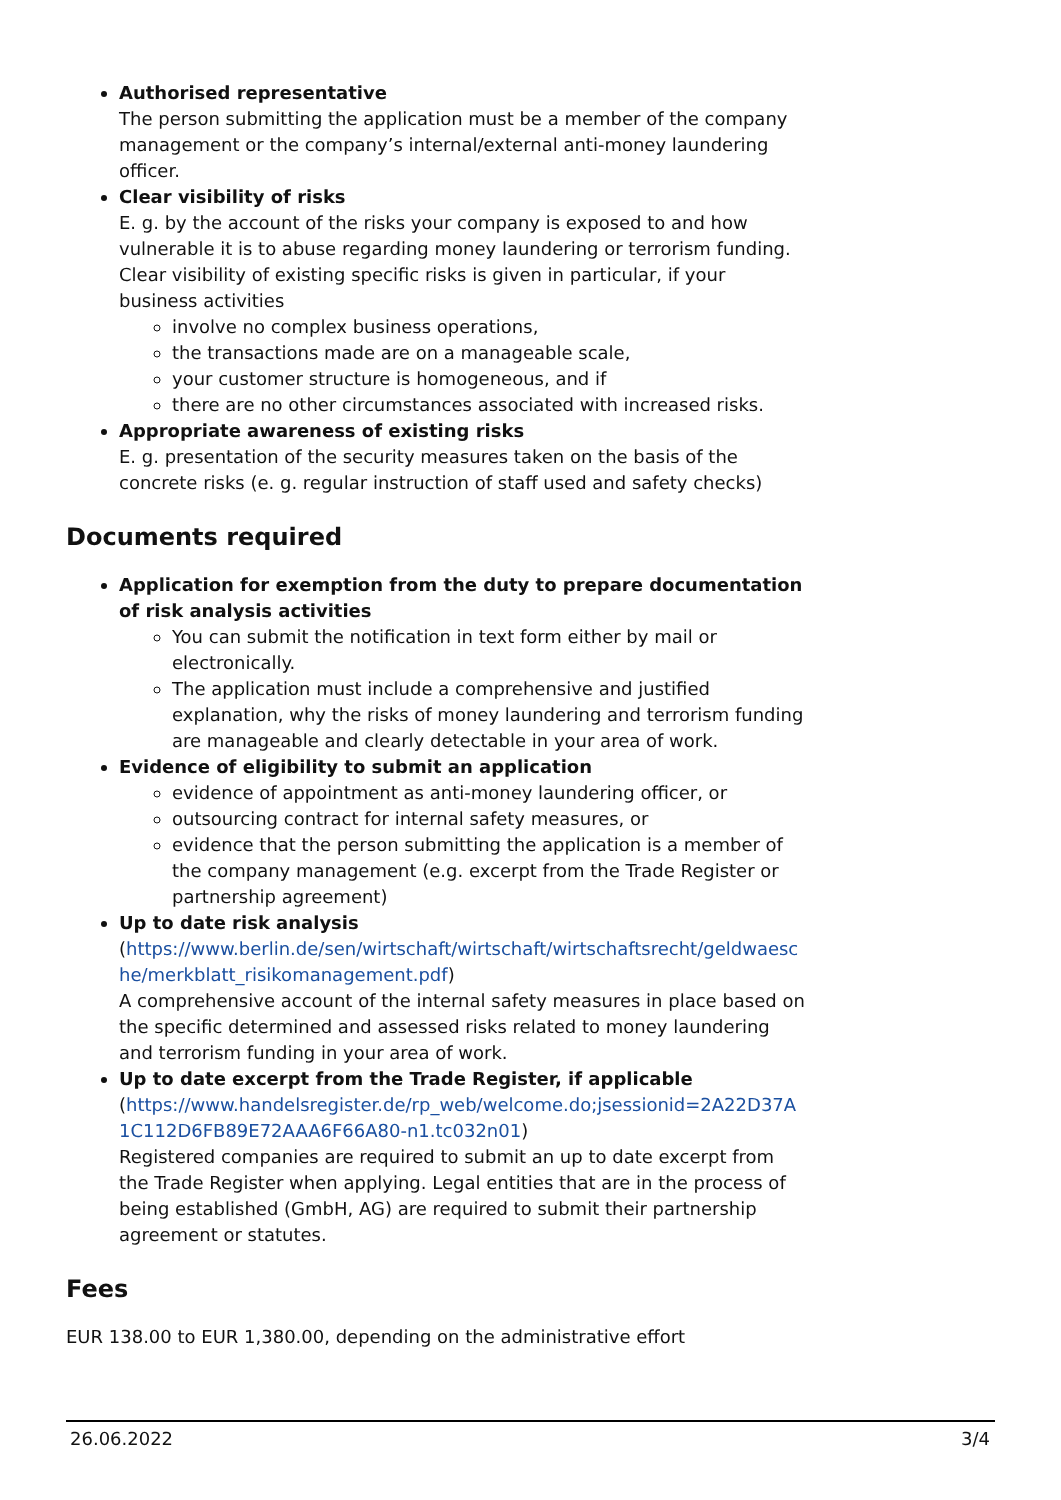Authorised representative
The person submitting the application must be a member of the company management or the company’s internal/external anti-money laundering officer.
Clear visibility of risks
E. g. by the account of the risks your company is exposed to and how vulnerable it is to abuse regarding money laundering or terrorism funding. Clear visibility of existing specific risks is given in particular, if your business activities
involve no complex business operations,
the transactions made are on a manageable scale,
your customer structure is homogeneous, and if
there are no other circumstances associated with increased risks.
Appropriate awareness of existing risks
E. g. presentation of the security measures taken on the basis of the concrete risks (e. g. regular instruction of staff used and safety checks)
Documents required
Application for exemption from the duty to prepare documentation of risk analysis activities
You can submit the notification in text form either by mail or electronically.
The application must include a comprehensive and justified explanation, why the risks of money laundering and terrorism funding are manageable and clearly detectable in your area of work.
Evidence of eligibility to submit an application
evidence of appointment as anti-money laundering officer, or
outsourcing contract for internal safety measures, or
evidence that the person submitting the application is a member of the company management (e.g. excerpt from the Trade Register or partnership agreement)
Up to date risk analysis
(https://www.berlin.de/sen/wirtschaft/wirtschaft/wirtschaftsrecht/geldwaesche/merkblatt_risikomanagement.pdf)
A comprehensive account of the internal safety measures in place based on the specific determined and assessed risks related to money laundering and terrorism funding in your area of work.
Up to date excerpt from the Trade Register, if applicable
(https://www.handelsregister.de/rp_web/welcome.do;jsessionid=2A22D37A1C112D6FB89E72AAA6F66A80-n1.tc032n01)
Registered companies are required to submit an up to date excerpt from the Trade Register when applying. Legal entities that are in the process of being established (GmbH, AG) are required to submit their partnership agreement or statutes.
Fees
EUR 138.00 to EUR 1,380.00, depending on the administrative effort
26.06.2022 3/4